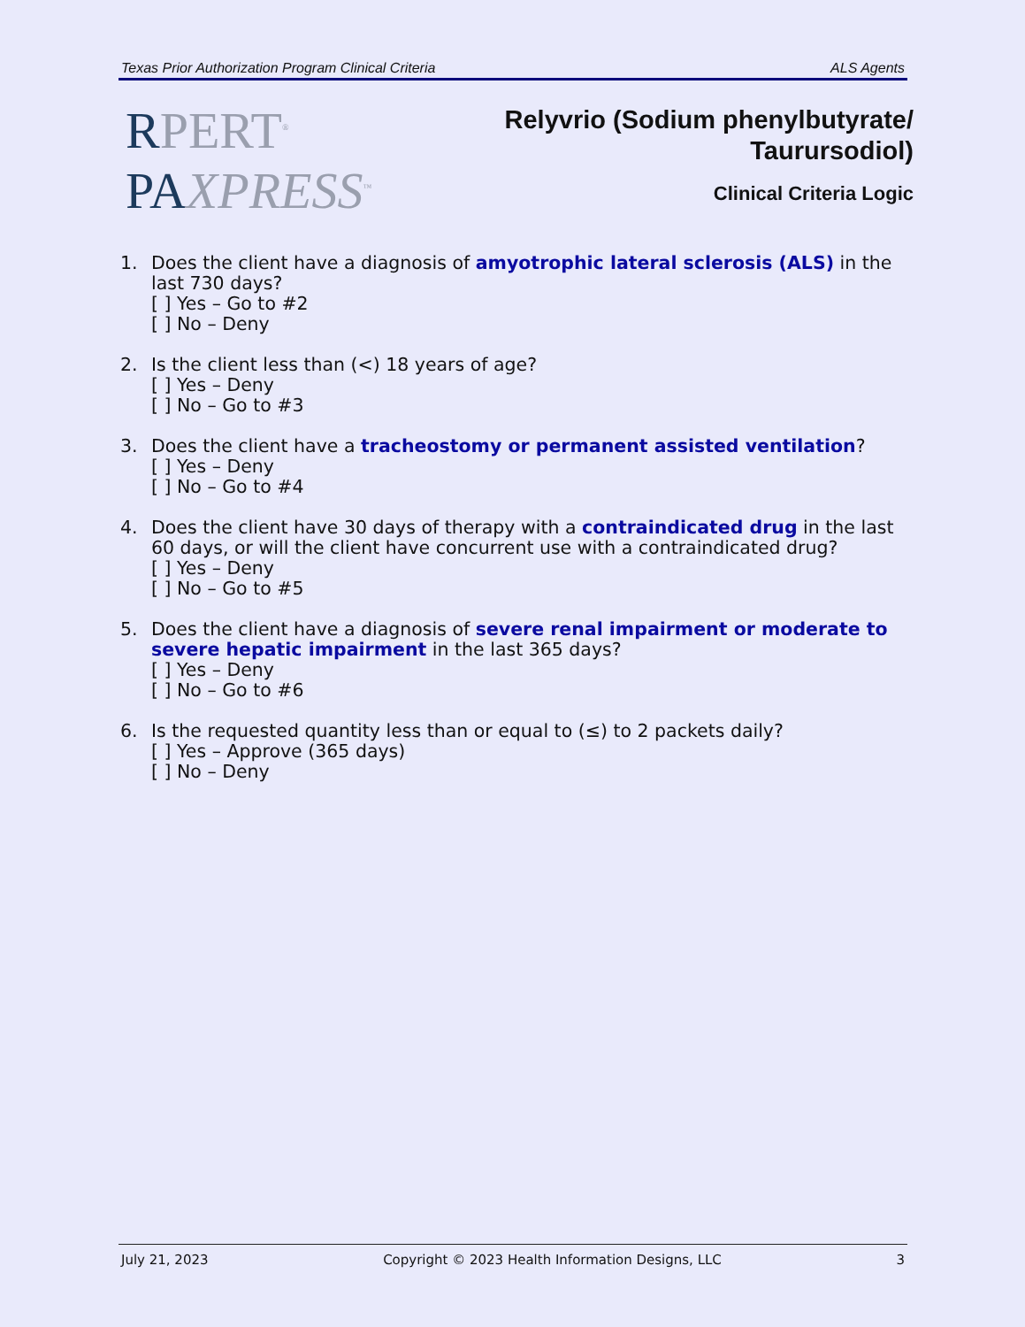Texas Prior Authorization Program Clinical Criteria ALS Agents
RPERT<sup>®</sup>
PA XPRESS<sup>™</sup>
Relyvrio (Sodium phenylbutyrate/
Taurursodiol)
Clinical Criteria Logic
1. Does the client have a diagnosis of amyotrophic lateral sclerosis (ALS) in the last 730 days?
[ ] Yes – Go to #2
[ ] No – Deny
2. Is the client less than (<) 18 years of age?
[ ] Yes – Deny
[ ] No – Go to #3
3. Does the client have a tracheostomy or permanent assisted ventilation?
[ ] Yes – Deny
[ ] No – Go to #4
4. Does the client have 30 days of therapy with a contraindicated drug in the last 60 days, or will the client have concurrent use with a contraindicated drug?
[ ] Yes – Deny
[ ] No – Go to #5
5. Does the client have a diagnosis of severe renal impairment or moderate to severe hepatic impairment in the last 365 days?
[ ] Yes – Deny
[ ] No – Go to #6
6. Is the requested quantity less than or equal to (≤) to 2 packets daily?
[ ] Yes – Approve (365 days)
[ ] No – Deny
July 21, 2023 Copyright © 2023 Health Information Designs, LLC 3